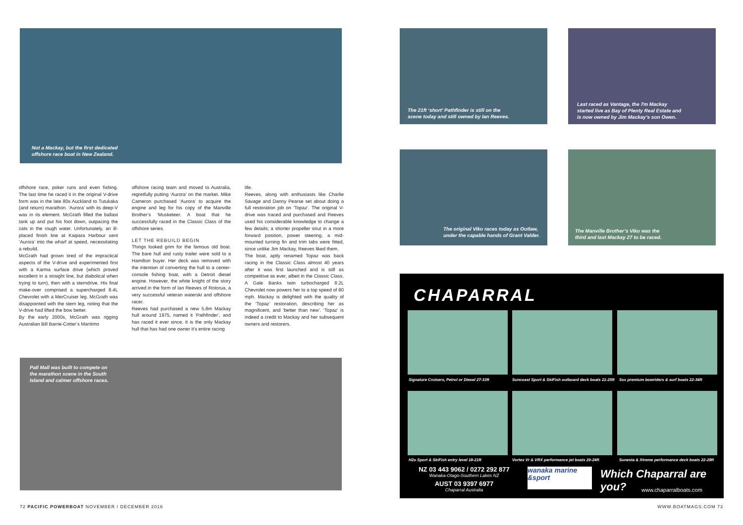Not a Mackay, but the first dedicated
offshore race boat in New Zealand.
offshore race, poker runs and even fishing. The last time he raced it in the original V-drive form was in the late 80s Auckland to Tutukaka (and return) marathon. ‘Aurora’ with its deep-V was in its element. McGrath filled the ballast tank up and put his foot down, outpacing the cats in the rough water. Unfortunately, an ill-placed finish line at Kaipara Harbour sent ‘Aurora’ into the wharf at speed, necessitating a rebuild.
McGrath had grown tired of the impractical aspects of the V-drive and experimented first with a Karma surface drive (which proved excellent in a straight line, but diabolical when trying to turn), then with a sterndrive. His final make-over comprised a supercharged 8.4L Chevrolet with a MerCruiser leg. McGrath was disappointed with the stern leg, noting that the V-drive had lifted the bow better.
By the early 2000s, McGrath was rigging Australian Bill Barrie-Cotter’s Maritimo
offshore racing team and moved to Australia, regretfully putting ‘Aurora’ on the market. Mike Cameron purchased ‘Aurora’ to acquire the engine and leg for his copy of the Manville Brother’s ‘Musketeer. A boat that he successfully raced in the Classic Class of the offshore series.
LET THE REBUILD BEGIN
Things looked grim for the famous old boat. The bare hull and rusty trailer were sold to a Hamilton buyer. Her deck was removed with the intention of converting the hull to a center-console fishing boat, with a Detroit diesel engine. However, the white knight of the story arrived in the form of Ian Reeves of Rotorua, a very successful veteran waterski and offshore racer.
Reeves had purchased a new 5.8m Mackay hull around 1975, named it ‘Pathfinder’, and has raced it ever since. It is the only Mackay hull that has had one owner it’s entire racing
life.
Reeves, along with enthusiasts like Charlie Savage and Danny Pearse set about doing a full restoration job on ‘Topaz’. The original V-drive was traced and purchased and Reeves used his considerable knowledge to change a few details; a shorter propeller strut in a more forward position, power steering, a mid-mounted turning fin and trim tabs were fitted, since unlike Jim Mackay, Reeves liked them.
The boat, aptly renamed Topaz was back racing in the Classic Class almost 40 years after it was first launched and is still as competitive as ever, albeit in the Classic Class. A Gale Banks twin turbocharged 8.2L Chevrolet now powers her to a top speed of 80 mph. Mackay is delighted with the quality of the ‘Topaz’ restoration, describing her as magnificent, and ‘better than new’. ‘Topaz’ is indeed a credit to Mackay and her subsequent owners and restorers.
Pall Mall was built to compete on
the marathon scene in the South
Island and calmer offshore races.
72 PACIFIC POWERBOAT NOVEMBER / DECEMBER 2016
The 21ft ‘short’ Pathfinder is still on the
scene today and still owned by Ian Reeves.
Last raced as Vantage, the 7m Mackay
started live as Bay of Plenty Real Estate and
is now owned by Jim Mackay’s son Owen.
The original Viko races today as Outlaw,
under the capable hands of Grant Valder.
The Manville Brother’s Viko was the
third and last Mackay 27 to be raced.
CHAPARRAL
Signature Cruisers, Petrol or Diesel 27-33ft
Suncoast Sport & SkiFish outboard deck boats 21-25ft
Ssx premium bowriders & surf boats 22-34ft
H2o Sport & SkiFish entry level 18-21ft
Vortex Vr & VRX performance jet boats 20-24ft
Sunesta & Xtreme performance deck boats 22-28ft
NZ 03 443 9062 / 0272 292 877
Wanaka-Otago-Southern Lakes NZ
AUST 03 9397 6977
Chaparral Australia
wanaka marine &sport
Which Chaparral are you?
www.chaparralboats.com
WWW.BOATMAGS.COM 73